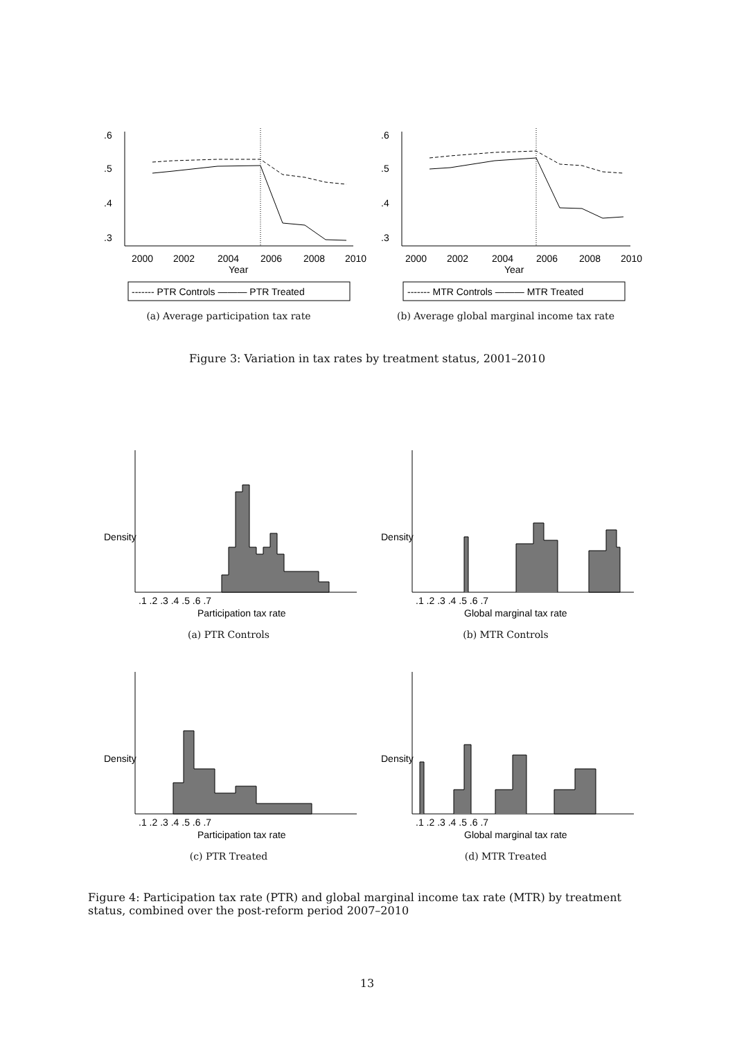2000
2002
2004
2006
2008
2010
Year
.6
.5
.4
.3
------- PTR Controls ——— PTR Treated
(a) Average participation tax rate
2000
2002
2004
2006
2008
2010
Year
.6
.5
.4
.3
------- MTR Controls ——— MTR Treated
(b) Average global marginal income tax rate
Figure 3: Variation in tax rates by treatment status, 2001–2010
.1 .2 .3 .4 .5 .6 .7
Participation tax rate
Density
(a) PTR Controls
.1 .2 .3 .4 .5 .6 .7
Global marginal tax rate
Density
(b) MTR Controls
.1 .2 .3 .4 .5 .6 .7
Participation tax rate
Density
(c) PTR Treated
.1 .2 .3 .4 .5 .6 .7
Global marginal tax rate
Density
(d) MTR Treated
Figure 4: Participation tax rate (PTR) and global marginal income tax rate (MTR) by treatment status, combined over the post-reform period 2007–2010
13